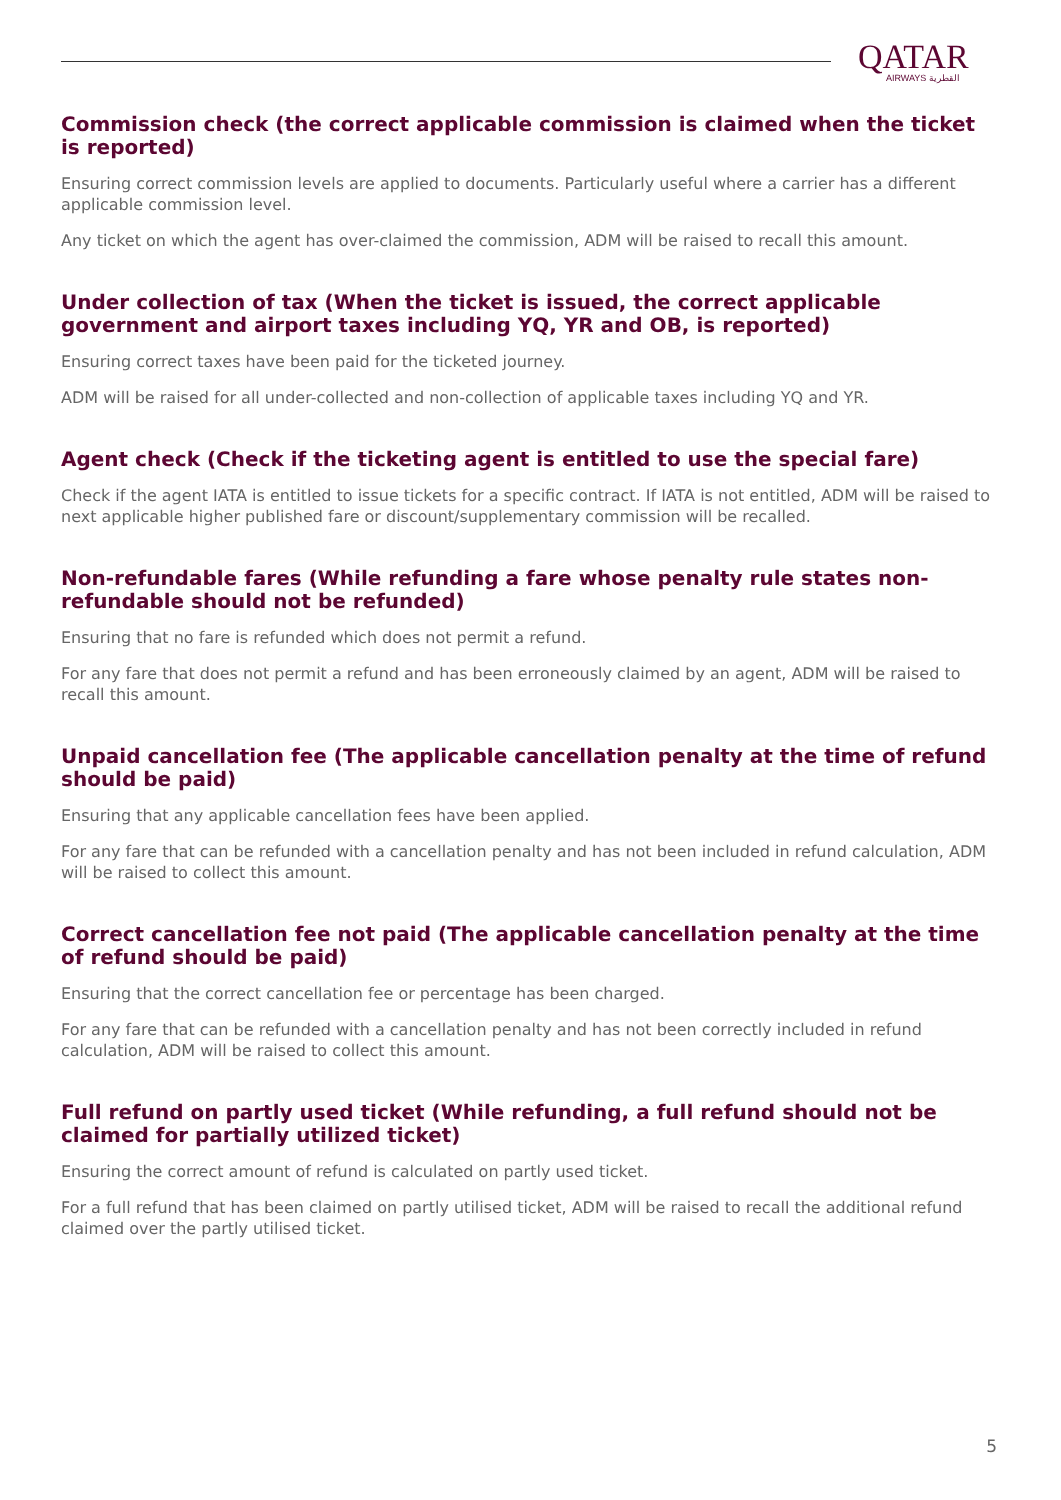QATAR
AIRWAYS القطرية
Commission check (the correct applicable commission is claimed when the ticket is reported)
Ensuring correct commission levels are applied to documents. Particularly useful where a carrier has a different applicable commission level.
Any ticket on which the agent has over-claimed the commission, ADM will be raised to recall this amount.
Under collection of tax (When the ticket is issued, the correct applicable government and airport taxes including YQ, YR and OB, is reported)
Ensuring correct taxes have been paid for the ticketed journey.
ADM will be raised for all under-collected and non-collection of applicable taxes including YQ and YR.
Agent check (Check if the ticketing agent is entitled to use the special fare)
Check if the agent IATA is entitled to issue tickets for a specific contract. If IATA is not entitled, ADM will be raised to next applicable higher published fare or discount/supplementary commission will be recalled.
Non-refundable fares (While refunding a fare whose penalty rule states non-refundable should not be refunded)
Ensuring that no fare is refunded which does not permit a refund.
For any fare that does not permit a refund and has been erroneously claimed by an agent, ADM will be raised to recall this amount.
Unpaid cancellation fee (The applicable cancellation penalty at the time of refund should be paid)
Ensuring that any applicable cancellation fees have been applied.
For any fare that can be refunded with a cancellation penalty and has not been included in refund calculation, ADM will be raised to collect this amount.
Correct cancellation fee not paid (The applicable cancellation penalty at the time of refund should be paid)
Ensuring that the correct cancellation fee or percentage has been charged.
For any fare that can be refunded with a cancellation penalty and has not been correctly included in refund calculation, ADM will be raised to collect this amount.
Full refund on partly used ticket (While refunding, a full refund should not be claimed for partially utilized ticket)
Ensuring the correct amount of refund is calculated on partly used ticket.
For a full refund that has been claimed on partly utilised ticket, ADM will be raised to recall the additional refund claimed over the partly utilised ticket.
5